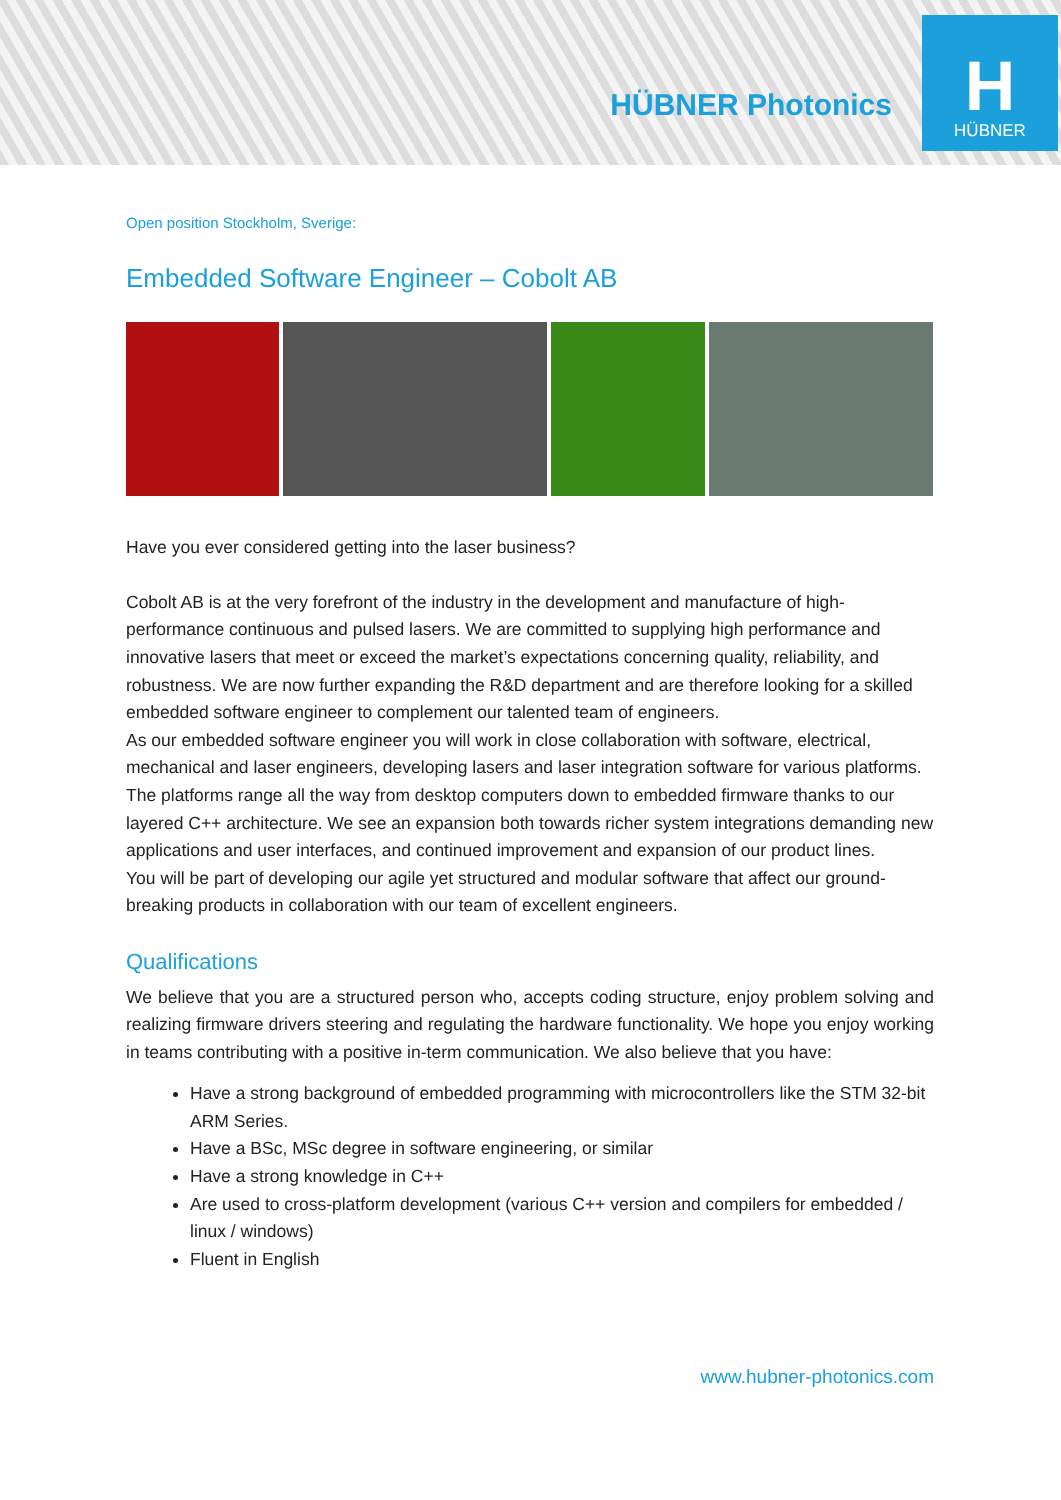HÜBNER Photonics
H
HÜBNER
Open position Stockholm, Sverige:
Embedded Software Engineer – Cobolt AB
Have you ever considered getting into the laser business?
Cobolt AB is at the very forefront of the industry in the development and manufacture of high-performance continuous and pulsed lasers. We are committed to supplying high performance and innovative lasers that meet or exceed the market’s expectations concerning quality, reliability, and robustness. We are now further expanding the R&D department and are therefore looking for a skilled embedded software engineer to complement our talented team of engineers.
As our embedded software engineer you will work in close collaboration with software, electrical, mechanical and laser engineers, developing lasers and laser integration software for various platforms. The platforms range all the way from desktop computers down to embedded firmware thanks to our layered C++ architecture. We see an expansion both towards richer system integrations demanding new applications and user interfaces, and continued improvement and expansion of our product lines.
You will be part of developing our agile yet structured and modular software that affect our ground-breaking products in collaboration with our team of excellent engineers.
Qualifications
We believe that you are a structured person who, accepts coding structure, enjoy problem solving and realizing firmware drivers steering and regulating the hardware functionality. We hope you enjoy working in teams contributing with a positive in-term communication. We also believe that you have:
Have a strong background of embedded programming with microcontrollers like the STM 32-bit ARM Series.
Have a BSc, MSc degree in software engineering, or similar
Have a strong knowledge in C++
Are used to cross-platform development (various C++ version and compilers for embedded / linux / windows)
Fluent in English
www.hubner-photonics.com